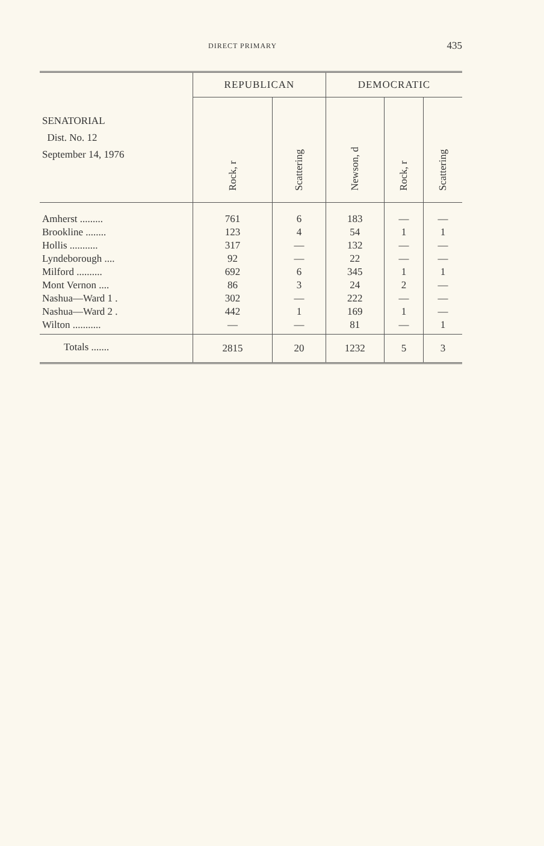DIRECT PRIMARY 435
| SENATORIAL Dist. No. 12 September 14, 1976 | REPUBLICAN | | DEMOCRATIC | | |
| --- | --- | --- | --- | --- | --- |
| | Rock, r | Scattering | Newson, d | Rock, r | Scattering |
| Amherst ......... | 761 | 6 | 183 | — | — |
| Brookline ........ | 123 | 4 | 54 | 1 | 1 |
| Hollis ........... | 317 | — | 132 | — | — |
| Lyndeborough .... | 92 | — | 22 | — | — |
| Milford .......... | 692 | 6 | 345 | 1 | 1 |
| Mont Vernon .... | 86 | 3 | 24 | 2 | — |
| Nashua—Ward 1 . | 302 | — | 222 | — | — |
| Nashua—Ward 2 . | 442 | 1 | 169 | 1 | — |
| Wilton ........... | — | — | 81 | — | 1 |
| Totals ....... | 2815 | 20 | 1232 | 5 | 3 |